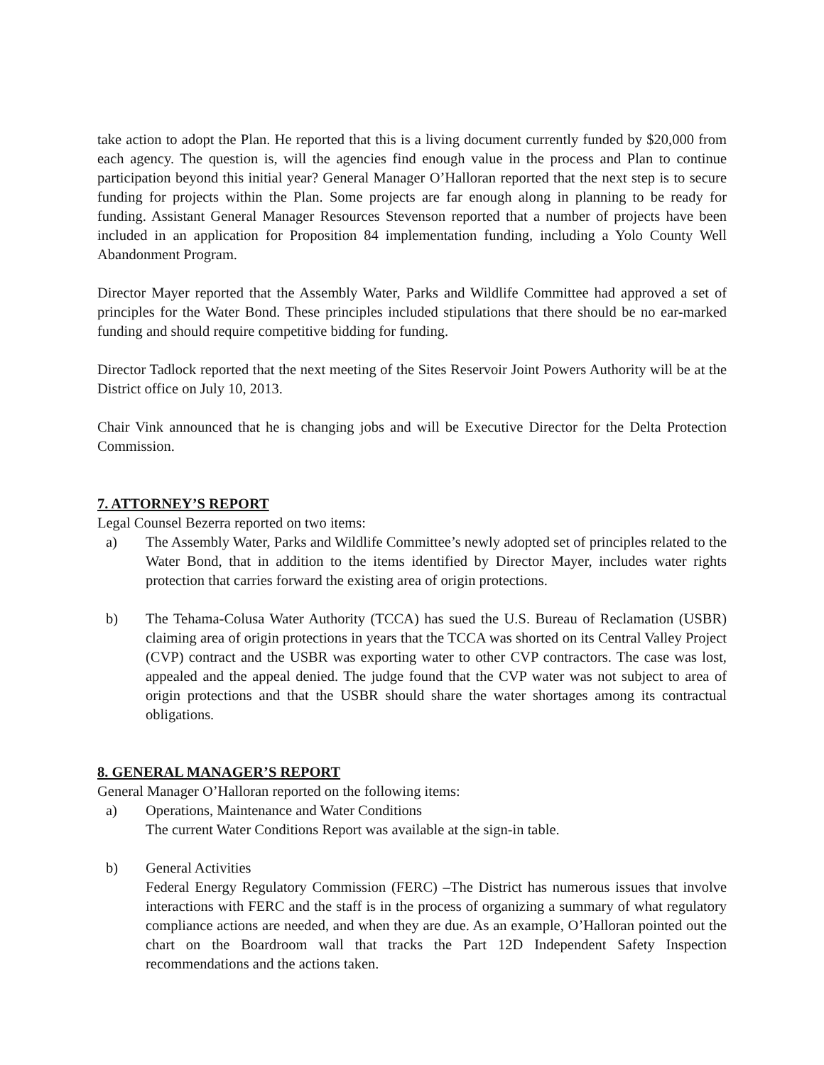take action to adopt the Plan. He reported that this is a living document currently funded by $20,000 from each agency. The question is, will the agencies find enough value in the process and Plan to continue participation beyond this initial year? General Manager O’Halloran reported that the next step is to secure funding for projects within the Plan. Some projects are far enough along in planning to be ready for funding. Assistant General Manager Resources Stevenson reported that a number of projects have been included in an application for Proposition 84 implementation funding, including a Yolo County Well Abandonment Program.
Director Mayer reported that the Assembly Water, Parks and Wildlife Committee had approved a set of principles for the Water Bond. These principles included stipulations that there should be no ear-marked funding and should require competitive bidding for funding.
Director Tadlock reported that the next meeting of the Sites Reservoir Joint Powers Authority will be at the District office on July 10, 2013.
Chair Vink announced that he is changing jobs and will be Executive Director for the Delta Protection Commission.
7. ATTORNEY’S REPORT
Legal Counsel Bezerra reported on two items:
a) The Assembly Water, Parks and Wildlife Committee’s newly adopted set of principles related to the Water Bond, that in addition to the items identified by Director Mayer, includes water rights protection that carries forward the existing area of origin protections.
b) The Tehama-Colusa Water Authority (TCCA) has sued the U.S. Bureau of Reclamation (USBR) claiming area of origin protections in years that the TCCA was shorted on its Central Valley Project (CVP) contract and the USBR was exporting water to other CVP contractors. The case was lost, appealed and the appeal denied. The judge found that the CVP water was not subject to area of origin protections and that the USBR should share the water shortages among its contractual obligations.
8. GENERAL MANAGER’S REPORT
General Manager O’Halloran reported on the following items:
a) Operations, Maintenance and Water Conditions
The current Water Conditions Report was available at the sign-in table.
b) General Activities
Federal Energy Regulatory Commission (FERC) –The District has numerous issues that involve interactions with FERC and the staff is in the process of organizing a summary of what regulatory compliance actions are needed, and when they are due. As an example, O’Halloran pointed out the chart on the Boardroom wall that tracks the Part 12D Independent Safety Inspection recommendations and the actions taken.